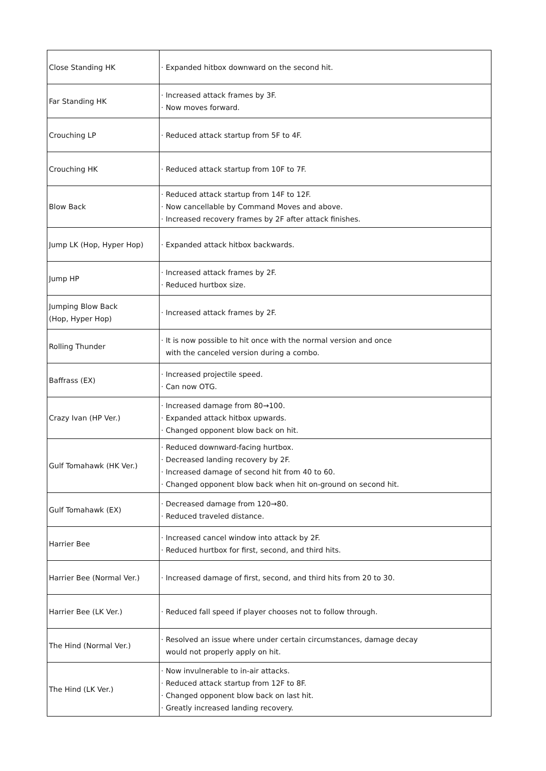| Close Standing HK | · Expanded hitbox downward on the second hit. |
| Far Standing HK | · Increased attack frames by 3F. · Now moves forward. |
| Crouching LP | · Reduced attack startup from 5F to 4F. |
| Crouching HK | · Reduced attack startup from 10F to 7F. |
| Blow Back | · Reduced attack startup from 14F to 12F. · Now cancellable by Command Moves and above. · Increased recovery frames by 2F after attack finishes. |
| Jump LK (Hop, Hyper Hop) | · Expanded attack hitbox backwards. |
| Jump HP | · Increased attack frames by 2F. · Reduced hurtbox size. |
| Jumping Blow Back (Hop, Hyper Hop) | · Increased attack frames by 2F. |
| Rolling Thunder | · It is now possible to hit once with the normal version and once with the canceled version during a combo. |
| Baffrass (EX) | · Increased projectile speed. · Can now OTG. |
| Crazy Ivan (HP Ver.) | · Increased damage from 80→100. · Expanded attack hitbox upwards. · Changed opponent blow back on hit. |
| Gulf Tomahawk (HK Ver.) | · Reduced downward-facing hurtbox. · Decreased landing recovery by 2F. · Increased damage of second hit from 40 to 60. · Changed opponent blow back when hit on-ground on second hit. |
| Gulf Tomahawk (EX) | · Decreased damage from 120→80. · Reduced traveled distance. |
| Harrier Bee | · Increased cancel window into attack by 2F. · Reduced hurtbox for first, second, and third hits. |
| Harrier Bee (Normal Ver.) | · Increased damage of first, second, and third hits from 20 to 30. |
| Harrier Bee (LK Ver.) | · Reduced fall speed if player chooses not to follow through. |
| The Hind (Normal Ver.) | · Resolved an issue where under certain circumstances, damage decay would not properly apply on hit. |
| The Hind (LK Ver.) | · Now invulnerable to in-air attacks. · Reduced attack startup from 12F to 8F. · Changed opponent blow back on last hit. · Greatly increased landing recovery. |